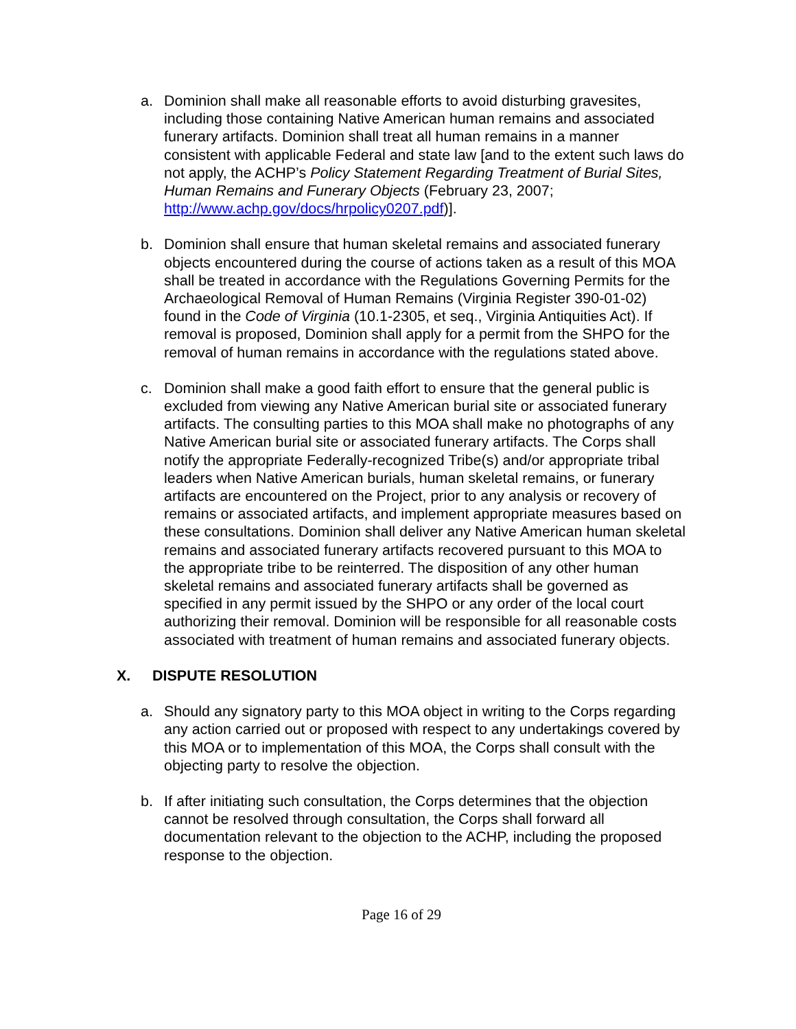a. Dominion shall make all reasonable efforts to avoid disturbing gravesites, including those containing Native American human remains and associated funerary artifacts. Dominion shall treat all human remains in a manner consistent with applicable Federal and state law [and to the extent such laws do not apply, the ACHP’s Policy Statement Regarding Treatment of Burial Sites, Human Remains and Funerary Objects (February 23, 2007; http://www.achp.gov/docs/hrpolicy0207.pdf)].
b. Dominion shall ensure that human skeletal remains and associated funerary objects encountered during the course of actions taken as a result of this MOA shall be treated in accordance with the Regulations Governing Permits for the Archaeological Removal of Human Remains (Virginia Register 390-01-02) found in the Code of Virginia (10.1-2305, et seq., Virginia Antiquities Act). If removal is proposed, Dominion shall apply for a permit from the SHPO for the removal of human remains in accordance with the regulations stated above.
c. Dominion shall make a good faith effort to ensure that the general public is excluded from viewing any Native American burial site or associated funerary artifacts. The consulting parties to this MOA shall make no photographs of any Native American burial site or associated funerary artifacts. The Corps shall notify the appropriate Federally-recognized Tribe(s) and/or appropriate tribal leaders when Native American burials, human skeletal remains, or funerary artifacts are encountered on the Project, prior to any analysis or recovery of remains or associated artifacts, and implement appropriate measures based on these consultations. Dominion shall deliver any Native American human skeletal remains and associated funerary artifacts recovered pursuant to this MOA to the appropriate tribe to be reinterred. The disposition of any other human skeletal remains and associated funerary artifacts shall be governed as specified in any permit issued by the SHPO or any order of the local court authorizing their removal. Dominion will be responsible for all reasonable costs associated with treatment of human remains and associated funerary objects.
X. DISPUTE RESOLUTION
a. Should any signatory party to this MOA object in writing to the Corps regarding any action carried out or proposed with respect to any undertakings covered by this MOA or to implementation of this MOA, the Corps shall consult with the objecting party to resolve the objection.
b. If after initiating such consultation, the Corps determines that the objection cannot be resolved through consultation, the Corps shall forward all documentation relevant to the objection to the ACHP, including the proposed response to the objection.
Page 16 of 29